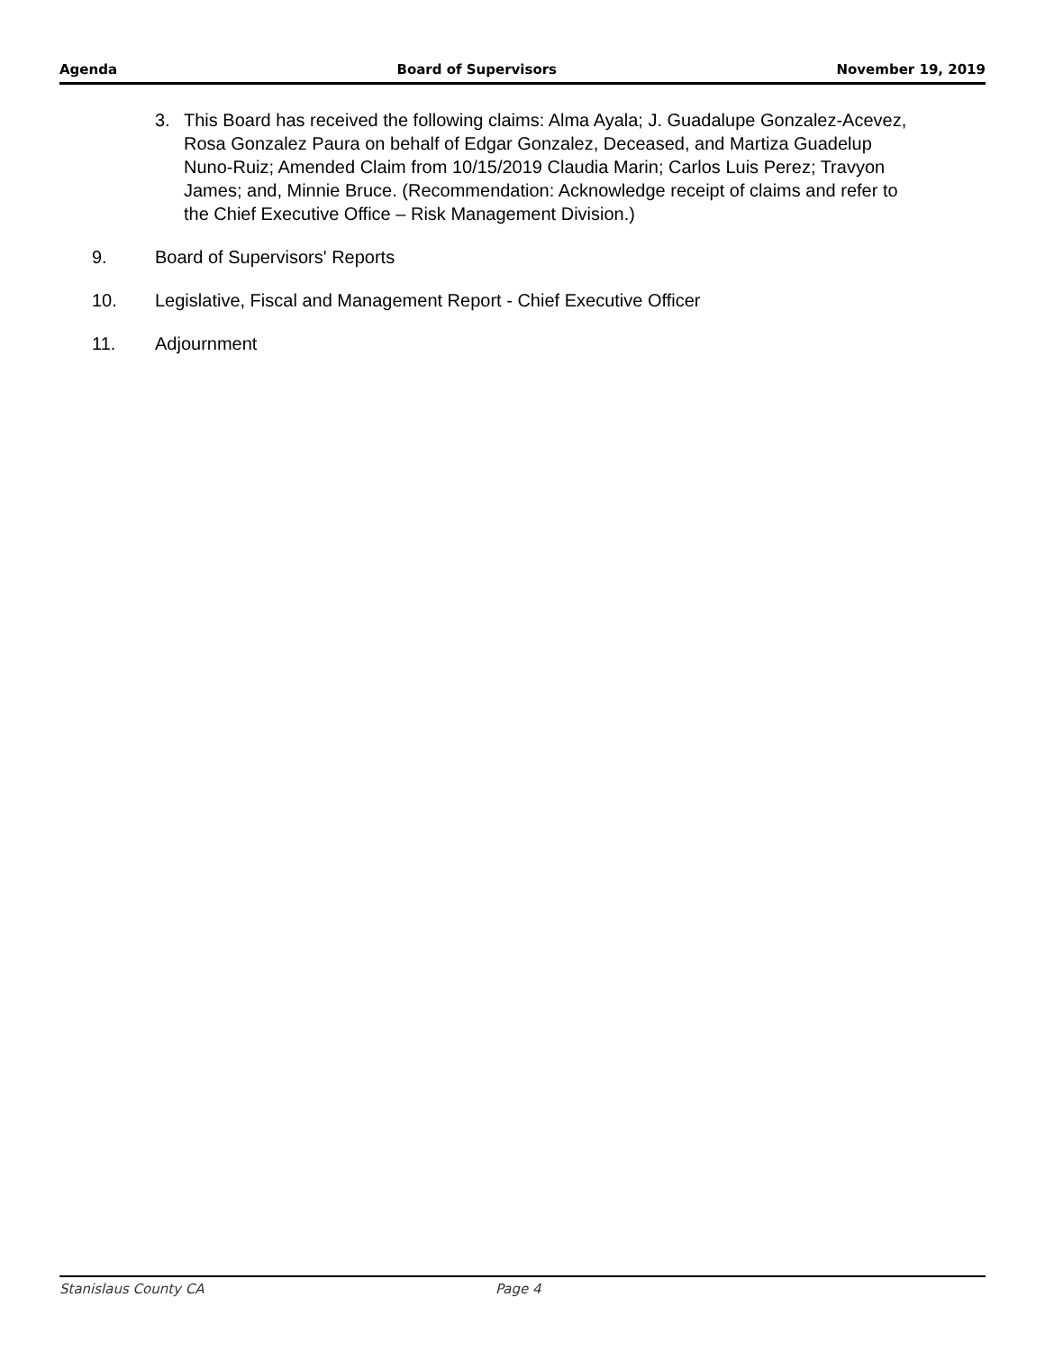Agenda Board of Supervisors November 19, 2019
3. This Board has received the following claims: Alma Ayala; J. Guadalupe Gonzalez-Acevez, Rosa Gonzalez Paura on behalf of Edgar Gonzalez, Deceased, and Martiza Guadelup Nuno-Ruiz; Amended Claim from 10/15/2019 Claudia Marin; Carlos Luis Perez; Travyon James; and, Minnie Bruce. (Recommendation: Acknowledge receipt of claims and refer to the Chief Executive Office – Risk Management Division.)
9. Board of Supervisors' Reports
10. Legislative, Fiscal and Management Report - Chief Executive Officer
11. Adjournment
Stanislaus County CA Page 4